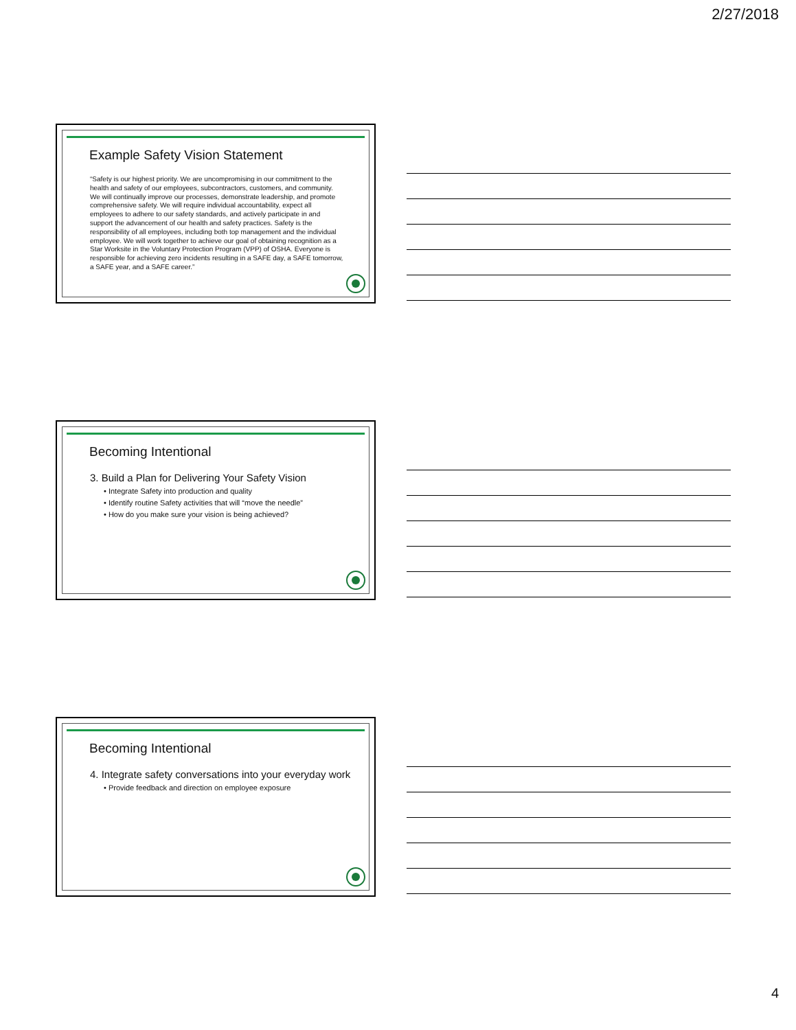2/27/2018
Example Safety Vision Statement
“Safety is our highest priority. We are uncompromising in our commitment to the health and safety of our employees, subcontractors, customers, and community. We will continually improve our processes, demonstrate leadership, and promote comprehensive safety. We will require individual accountability, expect all employees to adhere to our safety standards, and actively participate in and support the advancement of our health and safety practices. Safety is the responsibility of all employees, including both top management and the individual employee. We will work together to achieve our goal of obtaining recognition as a Star Worksite in the Voluntary Protection Program (VPP) of OSHA. Everyone is responsible for achieving zero incidents resulting in a SAFE day, a SAFE tomorrow, a SAFE year, and a SAFE career.”
Becoming Intentional
3. Build a Plan for Delivering Your Safety Vision
• Integrate Safety into production and quality
• Identify routine Safety activities that will “move the needle”
• How do you make sure your vision is being achieved?
Becoming Intentional
4. Integrate safety conversations into your everyday work
• Provide feedback and direction on employee exposure
4